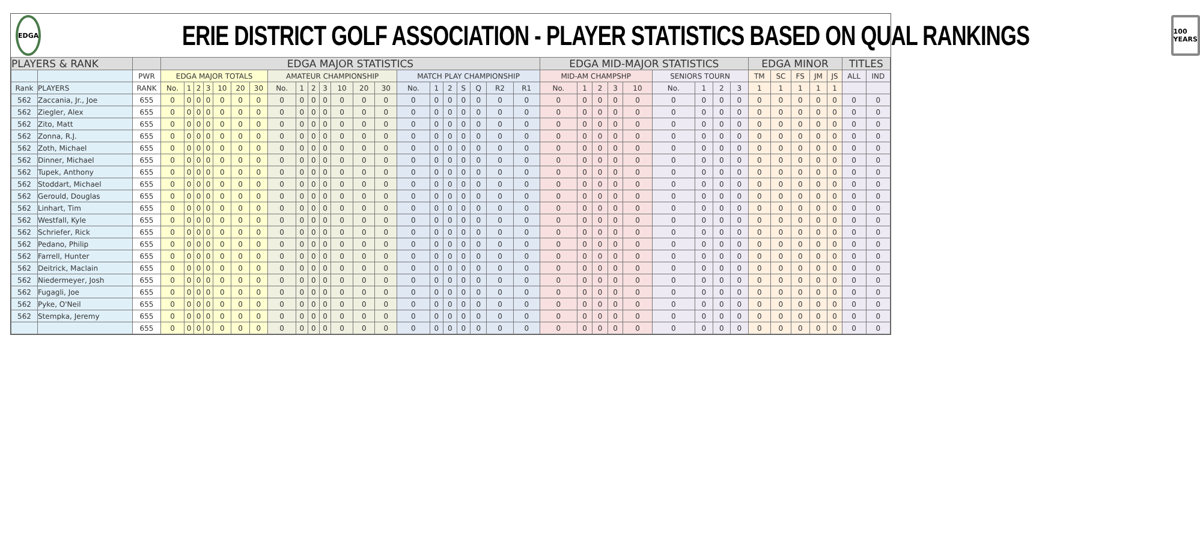EDGA
ERIE DISTRICT GOLF ASSOCIATION - PLAYER STATISTICS BASED ON QUAL RANKINGS
100 YEARS
| PLAYERS & RANK | | | EDGA MAJOR STATISTICS | | | | | | | | | | | | | | | | | | | | | EDGA MID-MAJOR STATISTICS | | | | | | | | | EDGA MINOR | | | | | TITLES | |
| --- | --- | --- | --- | --- | --- | --- | --- | --- | --- | --- | --- | --- | --- | --- | --- | --- | --- | --- | --- | --- | --- | --- | --- | --- | --- | --- | --- | --- | --- | --- | --- | --- | --- | --- | --- | --- | --- | --- | --- |
| | | PWR | EDGA MAJOR TOTALS | | | | | | | AMATEUR CHAMPIONSHIP | | | | | | | MATCH PLAY CHAMPIONSHIP | | | | | | | MID-AM CHAMPSHP | | | | | SENIORS TOURN | | | | TM | SC | FS | JM | JS | ALL | IND |
| Rank | PLAYERS | RANK | No. | 1 | 2 | 3 | 10 | 20 | 30 | No. | 1 | 2 | 3 | 10 | 20 | 30 | No. | 1 | 2 | S | Q | R2 | R1 | No. | 1 | 2 | 3 | 10 | No. | 1 | 2 | 3 | 1 | 1 | 1 | 1 | 1 | | |
| 562 | Zaccania, Jr., Joe | 655 | 0 | 0 | 0 | 0 | 0 | 0 | 0 | 0 | 0 | 0 | 0 | 0 | 0 | 0 | 0 | 0 | 0 | 0 | 0 | 0 | 0 | 0 | 0 | 0 | 0 | 0 | 0 | 0 | 0 | 0 | 0 | 0 | 0 | 0 | 0 | 0 | 0 |
| 562 | Ziegler, Alex | 655 | 0 | 0 | 0 | 0 | 0 | 0 | 0 | 0 | 0 | 0 | 0 | 0 | 0 | 0 | 0 | 0 | 0 | 0 | 0 | 0 | 0 | 0 | 0 | 0 | 0 | 0 | 0 | 0 | 0 | 0 | 0 | 0 | 0 | 0 | 0 | 0 | 0 |
| 562 | Zito, Matt | 655 | 0 | 0 | 0 | 0 | 0 | 0 | 0 | 0 | 0 | 0 | 0 | 0 | 0 | 0 | 0 | 0 | 0 | 0 | 0 | 0 | 0 | 0 | 0 | 0 | 0 | 0 | 0 | 0 | 0 | 0 | 0 | 0 | 0 | 0 | 0 | 0 | 0 |
| 562 | Zonna, R.J. | 655 | 0 | 0 | 0 | 0 | 0 | 0 | 0 | 0 | 0 | 0 | 0 | 0 | 0 | 0 | 0 | 0 | 0 | 0 | 0 | 0 | 0 | 0 | 0 | 0 | 0 | 0 | 0 | 0 | 0 | 0 | 0 | 0 | 0 | 0 | 0 | 0 | 0 |
| 562 | Zoth, Michael | 655 | 0 | 0 | 0 | 0 | 0 | 0 | 0 | 0 | 0 | 0 | 0 | 0 | 0 | 0 | 0 | 0 | 0 | 0 | 0 | 0 | 0 | 0 | 0 | 0 | 0 | 0 | 0 | 0 | 0 | 0 | 0 | 0 | 0 | 0 | 0 | 0 | 0 |
| 562 | Dinner, Michael | 655 | 0 | 0 | 0 | 0 | 0 | 0 | 0 | 0 | 0 | 0 | 0 | 0 | 0 | 0 | 0 | 0 | 0 | 0 | 0 | 0 | 0 | 0 | 0 | 0 | 0 | 0 | 0 | 0 | 0 | 0 | 0 | 0 | 0 | 0 | 0 | 0 | 0 |
| 562 | Tupek, Anthony | 655 | 0 | 0 | 0 | 0 | 0 | 0 | 0 | 0 | 0 | 0 | 0 | 0 | 0 | 0 | 0 | 0 | 0 | 0 | 0 | 0 | 0 | 0 | 0 | 0 | 0 | 0 | 0 | 0 | 0 | 0 | 0 | 0 | 0 | 0 | 0 | 0 | 0 |
| 562 | Stoddart, Michael | 655 | 0 | 0 | 0 | 0 | 0 | 0 | 0 | 0 | 0 | 0 | 0 | 0 | 0 | 0 | 0 | 0 | 0 | 0 | 0 | 0 | 0 | 0 | 0 | 0 | 0 | 0 | 0 | 0 | 0 | 0 | 0 | 0 | 0 | 0 | 0 | 0 | 0 |
| 562 | Gerould, Douglas | 655 | 0 | 0 | 0 | 0 | 0 | 0 | 0 | 0 | 0 | 0 | 0 | 0 | 0 | 0 | 0 | 0 | 0 | 0 | 0 | 0 | 0 | 0 | 0 | 0 | 0 | 0 | 0 | 0 | 0 | 0 | 0 | 0 | 0 | 0 | 0 | 0 | 0 |
| 562 | Linhart, Tim | 655 | 0 | 0 | 0 | 0 | 0 | 0 | 0 | 0 | 0 | 0 | 0 | 0 | 0 | 0 | 0 | 0 | 0 | 0 | 0 | 0 | 0 | 0 | 0 | 0 | 0 | 0 | 0 | 0 | 0 | 0 | 0 | 0 | 0 | 0 | 0 | 0 | 0 |
| 562 | Westfall, Kyle | 655 | 0 | 0 | 0 | 0 | 0 | 0 | 0 | 0 | 0 | 0 | 0 | 0 | 0 | 0 | 0 | 0 | 0 | 0 | 0 | 0 | 0 | 0 | 0 | 0 | 0 | 0 | 0 | 0 | 0 | 0 | 0 | 0 | 0 | 0 | 0 | 0 | 0 |
| 562 | Schriefer, Rick | 655 | 0 | 0 | 0 | 0 | 0 | 0 | 0 | 0 | 0 | 0 | 0 | 0 | 0 | 0 | 0 | 0 | 0 | 0 | 0 | 0 | 0 | 0 | 0 | 0 | 0 | 0 | 0 | 0 | 0 | 0 | 0 | 0 | 0 | 0 | 0 | 0 | 0 |
| 562 | Pedano, Philip | 655 | 0 | 0 | 0 | 0 | 0 | 0 | 0 | 0 | 0 | 0 | 0 | 0 | 0 | 0 | 0 | 0 | 0 | 0 | 0 | 0 | 0 | 0 | 0 | 0 | 0 | 0 | 0 | 0 | 0 | 0 | 0 | 0 | 0 | 0 | 0 | 0 | 0 |
| 562 | Farrell, Hunter | 655 | 0 | 0 | 0 | 0 | 0 | 0 | 0 | 0 | 0 | 0 | 0 | 0 | 0 | 0 | 0 | 0 | 0 | 0 | 0 | 0 | 0 | 0 | 0 | 0 | 0 | 0 | 0 | 0 | 0 | 0 | 0 | 0 | 0 | 0 | 0 | 0 | 0 |
| 562 | Deitrick, Maclain | 655 | 0 | 0 | 0 | 0 | 0 | 0 | 0 | 0 | 0 | 0 | 0 | 0 | 0 | 0 | 0 | 0 | 0 | 0 | 0 | 0 | 0 | 0 | 0 | 0 | 0 | 0 | 0 | 0 | 0 | 0 | 0 | 0 | 0 | 0 | 0 | 0 | 0 |
| 562 | Niedermeyer, Josh | 655 | 0 | 0 | 0 | 0 | 0 | 0 | 0 | 0 | 0 | 0 | 0 | 0 | 0 | 0 | 0 | 0 | 0 | 0 | 0 | 0 | 0 | 0 | 0 | 0 | 0 | 0 | 0 | 0 | 0 | 0 | 0 | 0 | 0 | 0 | 0 | 0 | 0 |
| 562 | Fugagli, Joe | 655 | 0 | 0 | 0 | 0 | 0 | 0 | 0 | 0 | 0 | 0 | 0 | 0 | 0 | 0 | 0 | 0 | 0 | 0 | 0 | 0 | 0 | 0 | 0 | 0 | 0 | 0 | 0 | 0 | 0 | 0 | 0 | 0 | 0 | 0 | 0 | 0 | 0 |
| 562 | Pyke, O'Neil | 655 | 0 | 0 | 0 | 0 | 0 | 0 | 0 | 0 | 0 | 0 | 0 | 0 | 0 | 0 | 0 | 0 | 0 | 0 | 0 | 0 | 0 | 0 | 0 | 0 | 0 | 0 | 0 | 0 | 0 | 0 | 0 | 0 | 0 | 0 | 0 | 0 | 0 |
| 562 | Stempka, Jeremy | 655 | 0 | 0 | 0 | 0 | 0 | 0 | 0 | 0 | 0 | 0 | 0 | 0 | 0 | 0 | 0 | 0 | 0 | 0 | 0 | 0 | 0 | 0 | 0 | 0 | 0 | 0 | 0 | 0 | 0 | 0 | 0 | 0 | 0 | 0 | 0 | 0 | 0 |
| | | 655 | 0 | 0 | 0 | 0 | 0 | 0 | 0 | 0 | 0 | 0 | 0 | 0 | 0 | 0 | 0 | 0 | 0 | 0 | 0 | 0 | 0 | 0 | 0 | 0 | 0 | 0 | 0 | 0 | 0 | 0 | 0 | 0 | 0 | 0 | 0 | 0 | 0 |